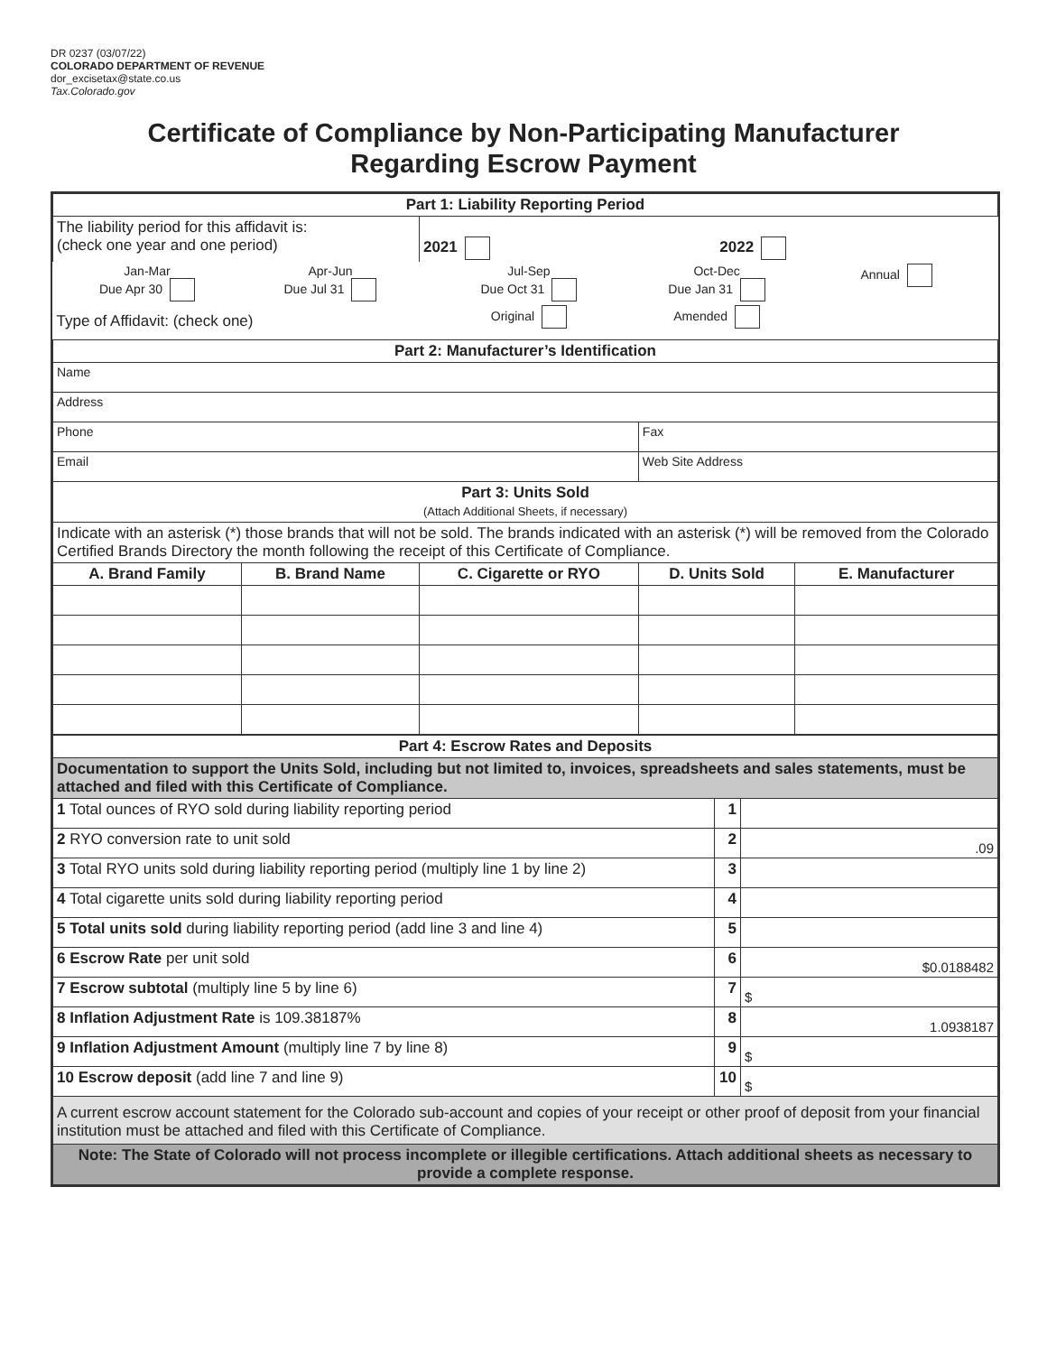DR 0237 (03/07/22)
COLORADO DEPARTMENT OF REVENUE
dor_excisetax@state.co.us
Tax.Colorado.gov
Certificate of Compliance by Non-Participating Manufacturer
Regarding Escrow Payment
| Part 1: Liability Reporting Period | | | | |
| The liability period for this affidavit is: (check one year and one period) | | 2021 | 2022 | |
| Jan-Mar Due Apr 30 | Apr-Jun Due Jul 31 | Jul-Sep Due Oct 31 | Oct-Dec Due Jan 31 | Annual |
| Type of Affidavit: (check one) | | Original | Amended | |
| Part 2: Manufacturer’s Identification | | | | |
| Name | | | | |
| Address | | | | |
| Phone | | | Fax | |
| Email | | | Web Site Address | |
| Part 3: Units Sold (Attach Additional Sheets, if necessary) | | | | |
| Indicate with an asterisk (*) those brands that will not be sold. The brands indicated with an asterisk (*) will be removed from the Colorado Certified Brands Directory the month following the receipt of this Certificate of Compliance. | | | | |
| A. Brand Family | B. Brand Name | C. Cigarette or RYO | D. Units Sold | E. Manufacturer |
| Part 4: Escrow Rates and Deposits | | |
| Documentation to support the Units Sold, including but not limited to, invoices, spreadsheets and sales statements, must be attached and filed with this Certificate of Compliance. | | |
| 1 Total ounces of RYO sold during liability reporting period | 1 | |
| 2 RYO conversion rate to unit sold | 2 | .09 |
| 3 Total RYO units sold during liability reporting period (multiply line 1 by line 2) | 3 | |
| 4 Total cigarette units sold during liability reporting period | 4 | |
| 5 Total units sold during liability reporting period (add line 3 and line 4) | 5 | |
| 6 Escrow Rate per unit sold | 6 | $0.0188482 |
| 7 Escrow subtotal (multiply line 5 by line 6) | 7 | $ |
| 8 Inflation Adjustment Rate is 109.38187% | 8 | 1.0938187 |
| 9 Inflation Adjustment Amount (multiply line 7 by line 8) | 9 | $ |
| 10 Escrow deposit (add line 7 and line 9) | 10 | $ |
| A current escrow account statement for the Colorado sub-account and copies of your receipt or other proof of deposit from your financial institution must be attached and filed with this Certificate of Compliance. | | |
| Note: The State of Colorado will not process incomplete or illegible certifications. Attach additional sheets as necessary to provide a complete response. | | |